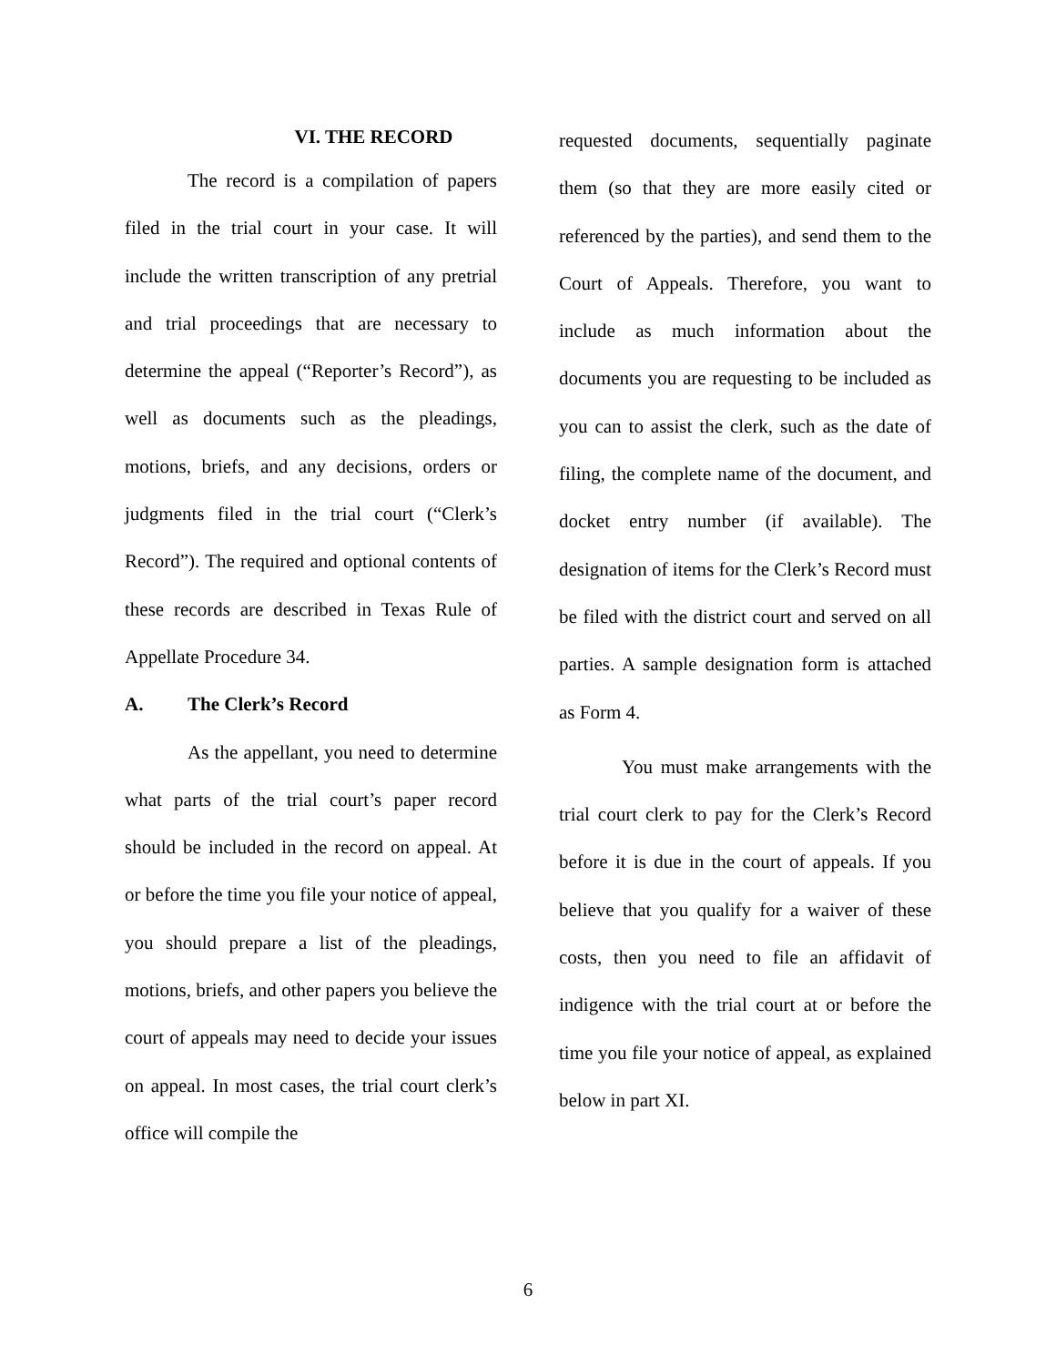VI. THE RECORD
The record is a compilation of papers filed in the trial court in your case. It will include the written transcription of any pretrial and trial proceedings that are necessary to determine the appeal (“Reporter’s Record”), as well as documents such as the pleadings, motions, briefs, and any decisions, orders or judgments filed in the trial court (“Clerk’s Record”). The required and optional contents of these records are described in Texas Rule of Appellate Procedure 34.
A. The Clerk’s Record
As the appellant, you need to determine what parts of the trial court’s paper record should be included in the record on appeal. At or before the time you file your notice of appeal, you should prepare a list of the pleadings, motions, briefs, and other papers you believe the court of appeals may need to decide your issues on appeal. In most cases, the trial court clerk’s office will compile the
requested documents, sequentially paginate them (so that they are more easily cited or referenced by the parties), and send them to the Court of Appeals. Therefore, you want to include as much information about the documents you are requesting to be included as you can to assist the clerk, such as the date of filing, the complete name of the document, and docket entry number (if available). The designation of items for the Clerk’s Record must be filed with the district court and served on all parties. A sample designation form is attached as Form 4.
You must make arrangements with the trial court clerk to pay for the Clerk’s Record before it is due in the court of appeals. If you believe that you qualify for a waiver of these costs, then you need to file an affidavit of indigence with the trial court at or before the time you file your notice of appeal, as explained below in part XI.
6